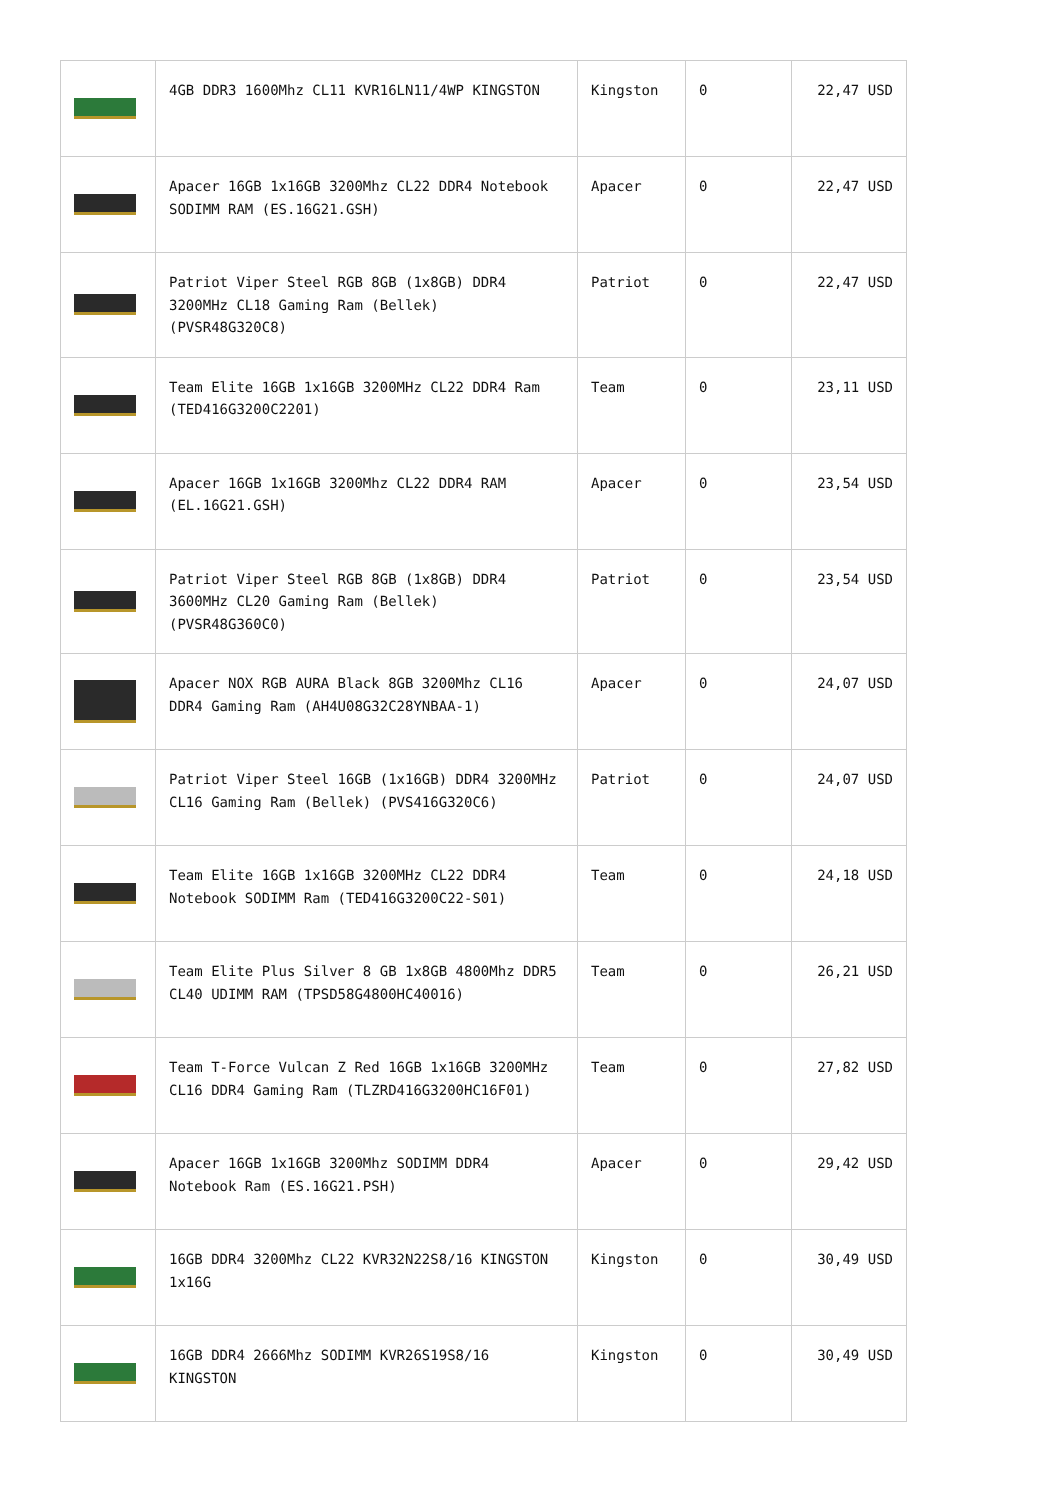| | 4GB DDR3 1600Mhz CL11 KVR16LN11/4WP KINGSTON | Kingston | 0 | 22,47 USD |
| | Apacer 16GB 1x16GB 3200Mhz CL22 DDR4 Notebook SODIMM RAM (ES.16G21.GSH) | Apacer | 0 | 22,47 USD |
| | Patriot Viper Steel RGB 8GB (1x8GB) DDR4 3200MHz CL18 Gaming Ram (Bellek) (PVSR48G320C8) | Patriot | 0 | 22,47 USD |
| | Team Elite 16GB 1x16GB 3200MHz CL22 DDR4 Ram (TED416G3200C2201) | Team | 0 | 23,11 USD |
| | Apacer 16GB 1x16GB 3200Mhz CL22 DDR4 RAM (EL.16G21.GSH) | Apacer | 0 | 23,54 USD |
| | Patriot Viper Steel RGB 8GB (1x8GB) DDR4 3600MHz CL20 Gaming Ram (Bellek) (PVSR48G360C0) | Patriot | 0 | 23,54 USD |
| | Apacer NOX RGB AURA Black 8GB 3200Mhz CL16 DDR4 Gaming Ram (AH4U08G32C28YNBAA-1) | Apacer | 0 | 24,07 USD |
| | Patriot Viper Steel 16GB (1x16GB) DDR4 3200MHz CL16 Gaming Ram (Bellek) (PVS416G320C6) | Patriot | 0 | 24,07 USD |
| | Team Elite 16GB 1x16GB 3200MHz CL22 DDR4 Notebook SODIMM Ram (TED416G3200C22-S01) | Team | 0 | 24,18 USD |
| | Team Elite Plus Silver 8 GB 1x8GB 4800Mhz DDR5 CL40 UDIMM RAM (TPSD58G4800HC40016) | Team | 0 | 26,21 USD |
| | Team T-Force Vulcan Z Red 16GB 1x16GB 3200MHz CL16 DDR4 Gaming Ram (TLZRD416G3200HC16F01) | Team | 0 | 27,82 USD |
| | Apacer 16GB 1x16GB 3200Mhz SODIMM DDR4 Notebook Ram (ES.16G21.PSH) | Apacer | 0 | 29,42 USD |
| | 16GB DDR4 3200Mhz CL22 KVR32N22S8/16 KINGSTON 1x16G | Kingston | 0 | 30,49 USD |
| | 16GB DDR4 2666Mhz SODIMM KVR26S19S8/16 KINGSTON | Kingston | 0 | 30,49 USD |